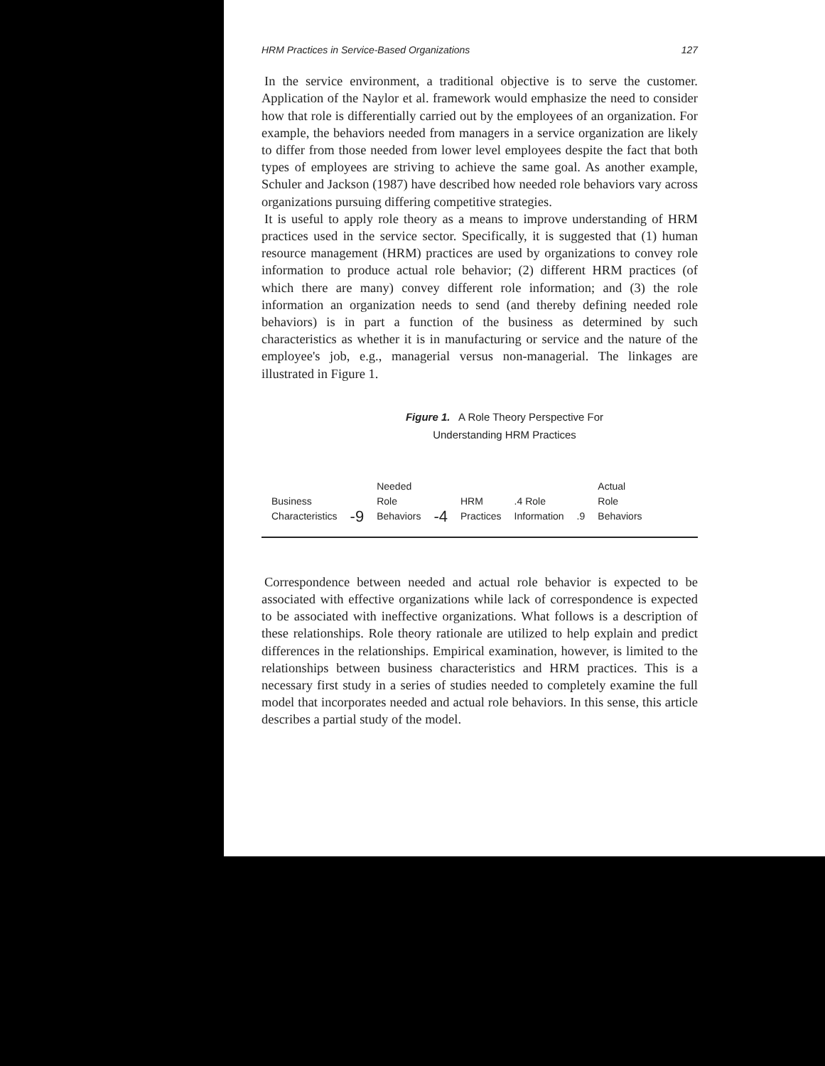HRM Practices in Service-Based Organizations 127
In the service environment, a traditional objective is to serve the customer. Application of the Naylor et al. framework would emphasize the need to consider how that role is differentially carried out by the employees of an organization. For example, the behaviors needed from managers in a service organization are likely to differ from those needed from lower level employees despite the fact that both types of employees are striving to achieve the same goal. As another example, Schuler and Jackson (1987) have described how needed role behaviors vary across organizations pursuing differing competitive strategies.
It is useful to apply role theory as a means to improve understanding of HRM practices used in the service sector. Specifically, it is suggested that (1) human resource management (HRM) practices are used by organizations to convey role information to produce actual role behavior; (2) different HRM practices (of which there are many) convey different role information; and (3) the role information an organization needs to send (and thereby defining needed role behaviors) is in part a function of the business as determined by such characteristics as whether it is in manufacturing or service and the nature of the employee's job, e.g., managerial versus non-managerial. The linkages are illustrated in Figure 1.
Figure 1. A Role Theory Perspective For
Understanding HRM Practices
Business
Characteristics
-9
Needed
Role
Behaviors
-4
HRM
Practices
.4 Role
Information
.9
Actual
Role
Behaviors
Correspondence between needed and actual role behavior is expected to be associated with effective organizations while lack of correspondence is expected to be associated with ineffective organizations. What follows is a description of these relationships. Role theory rationale are utilized to help explain and predict differences in the relationships. Empirical examination, however, is limited to the relationships between business characteristics and HRM practices. This is a necessary first study in a series of studies needed to completely examine the full model that incorporates needed and actual role behaviors. In this sense, this article describes a partial study of the model.